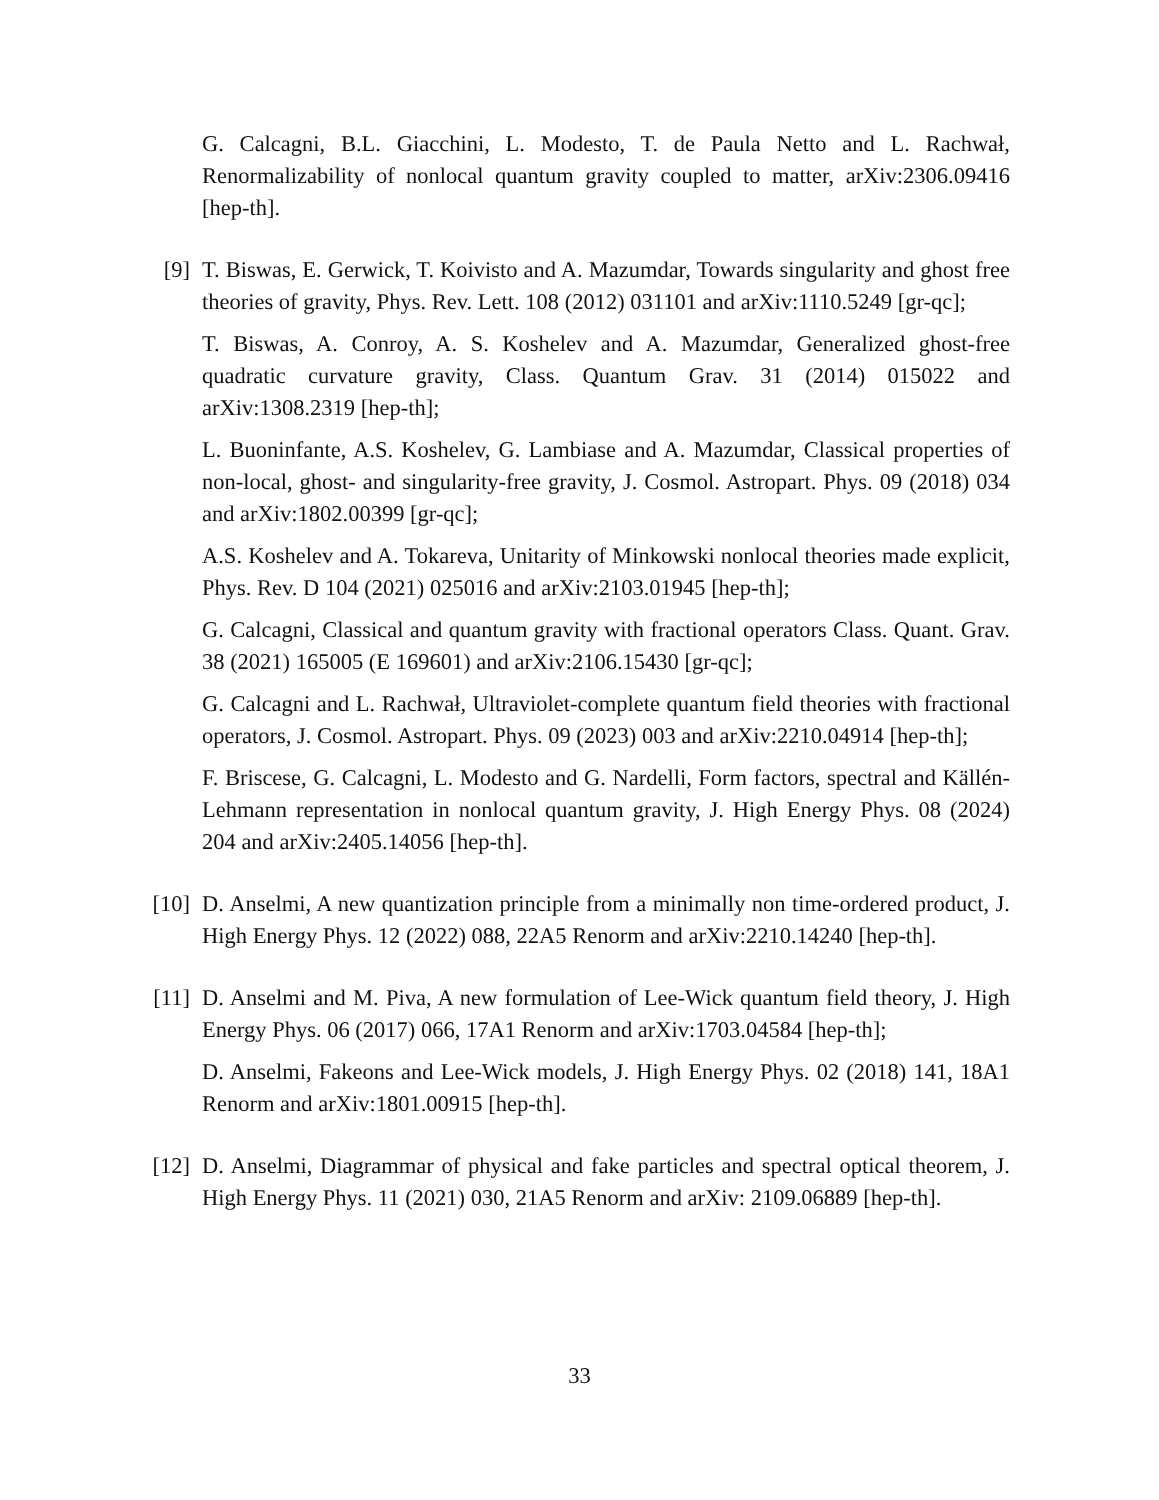G. Calcagni, B.L. Giacchini, L. Modesto, T. de Paula Netto and L. Rachwał, Renormalizability of nonlocal quantum gravity coupled to matter, arXiv:2306.09416 [hep-th].
[9] T. Biswas, E. Gerwick, T. Koivisto and A. Mazumdar, Towards singularity and ghost free theories of gravity, Phys. Rev. Lett. 108 (2012) 031101 and arXiv:1110.5249 [gr-qc];
T. Biswas, A. Conroy, A. S. Koshelev and A. Mazumdar, Generalized ghost-free quadratic curvature gravity, Class. Quantum Grav. 31 (2014) 015022 and arXiv:1308.2319 [hep-th];
L. Buoninfante, A.S. Koshelev, G. Lambiase and A. Mazumdar, Classical properties of non-local, ghost- and singularity-free gravity, J. Cosmol. Astropart. Phys. 09 (2018) 034 and arXiv:1802.00399 [gr-qc];
A.S. Koshelev and A. Tokareva, Unitarity of Minkowski nonlocal theories made explicit, Phys. Rev. D 104 (2021) 025016 and arXiv:2103.01945 [hep-th];
G. Calcagni, Classical and quantum gravity with fractional operators Class. Quant. Grav. 38 (2021) 165005 (E 169601) and arXiv:2106.15430 [gr-qc];
G. Calcagni and L. Rachwał, Ultraviolet-complete quantum field theories with fractional operators, J. Cosmol. Astropart. Phys. 09 (2023) 003 and arXiv:2210.04914 [hep-th];
F. Briscese, G. Calcagni, L. Modesto and G. Nardelli, Form factors, spectral and Källén-Lehmann representation in nonlocal quantum gravity, J. High Energy Phys. 08 (2024) 204 and arXiv:2405.14056 [hep-th].
[10]
D. Anselmi, A new quantization principle from a minimally non time-ordered product, J. High Energy Phys. 12 (2022) 088, 22A5 Renorm and arXiv:2210.14240 [hep-th].
[11]
D. Anselmi and M. Piva, A new formulation of Lee-Wick quantum field theory, J. High Energy Phys. 06 (2017) 066, 17A1 Renorm and arXiv:1703.04584 [hep-th];
D. Anselmi, Fakeons and Lee-Wick models, J. High Energy Phys. 02 (2018) 141, 18A1 Renorm and arXiv:1801.00915 [hep-th].
[12]
D. Anselmi, Diagrammar of physical and fake particles and spectral optical theorem, J. High Energy Phys. 11 (2021) 030, 21A5 Renorm and arXiv: 2109.06889 [hep-th].
33